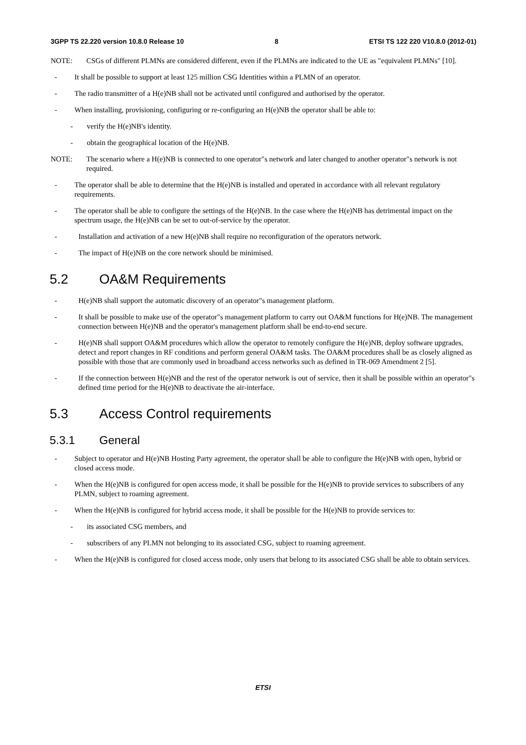3GPP TS 22.220 version 10.8.0 Release 10 8 ETSI TS 122 220 V10.8.0 (2012-01)
NOTE: CSGs of different PLMNs are considered different, even if the PLMNs are indicated to the UE as "equivalent PLMNs" [10].
- It shall be possible to support at least 125 million CSG Identities within a PLMN of an operator.
- The radio transmitter of a H(e)NB shall not be activated until configured and authorised by the operator.
- When installing, provisioning, configuring or re-configuring an H(e)NB the operator shall be able to:
- verify the H(e)NB's identity.
- obtain the geographical location of the H(e)NB.
NOTE: The scenario where a H(e)NB is connected to one operator"s network and later changed to another operator"s network is not required.
- The operator shall be able to determine that the H(e)NB is installed and operated in accordance with all relevant regulatory requirements.
- The operator shall be able to configure the settings of the H(e)NB. In the case where the H(e)NB has detrimental impact on the spectrum usage, the H(e)NB can be set to out-of-service by the operator.
- Installation and activation of a new H(e)NB shall require no reconfiguration of the operators network.
- The impact of H(e)NB on the core network should be minimised.
5.2 OA&M Requirements
- H(e)NB shall support the automatic discovery of an operator"s management platform.
- It shall be possible to make use of the operator"s management platform to carry out OA&M functions for H(e)NB. The management connection between H(e)NB and the operator's management platform shall be end-to-end secure.
- H(e)NB shall support OA&M procedures which allow the operator to remotely configure the H(e)NB, deploy software upgrades, detect and report changes in RF conditions and perform general OA&M tasks. The OA&M procedures shall be as closely aligned as possible with those that are commonly used in broadband access networks such as defined in TR-069 Amendment 2 [5].
- If the connection between H(e)NB and the rest of the operator network is out of service, then it shall be possible within an operator"s defined time period for the H(e)NB to deactivate the air-interface.
5.3 Access Control requirements
5.3.1 General
- Subject to operator and H(e)NB Hosting Party agreement, the operator shall be able to configure the H(e)NB with open, hybrid or closed access mode.
- When the H(e)NB is configured for open access mode, it shall be possible for the H(e)NB to provide services to subscribers of any PLMN, subject to roaming agreement.
- When the H(e)NB is configured for hybrid access mode, it shall be possible for the H(e)NB to provide services to:
- its associated CSG members, and
- subscribers of any PLMN not belonging to its associated CSG, subject to roaming agreement.
- When the H(e)NB is configured for closed access mode, only users that belong to its associated CSG shall be able to obtain services.
ETSI